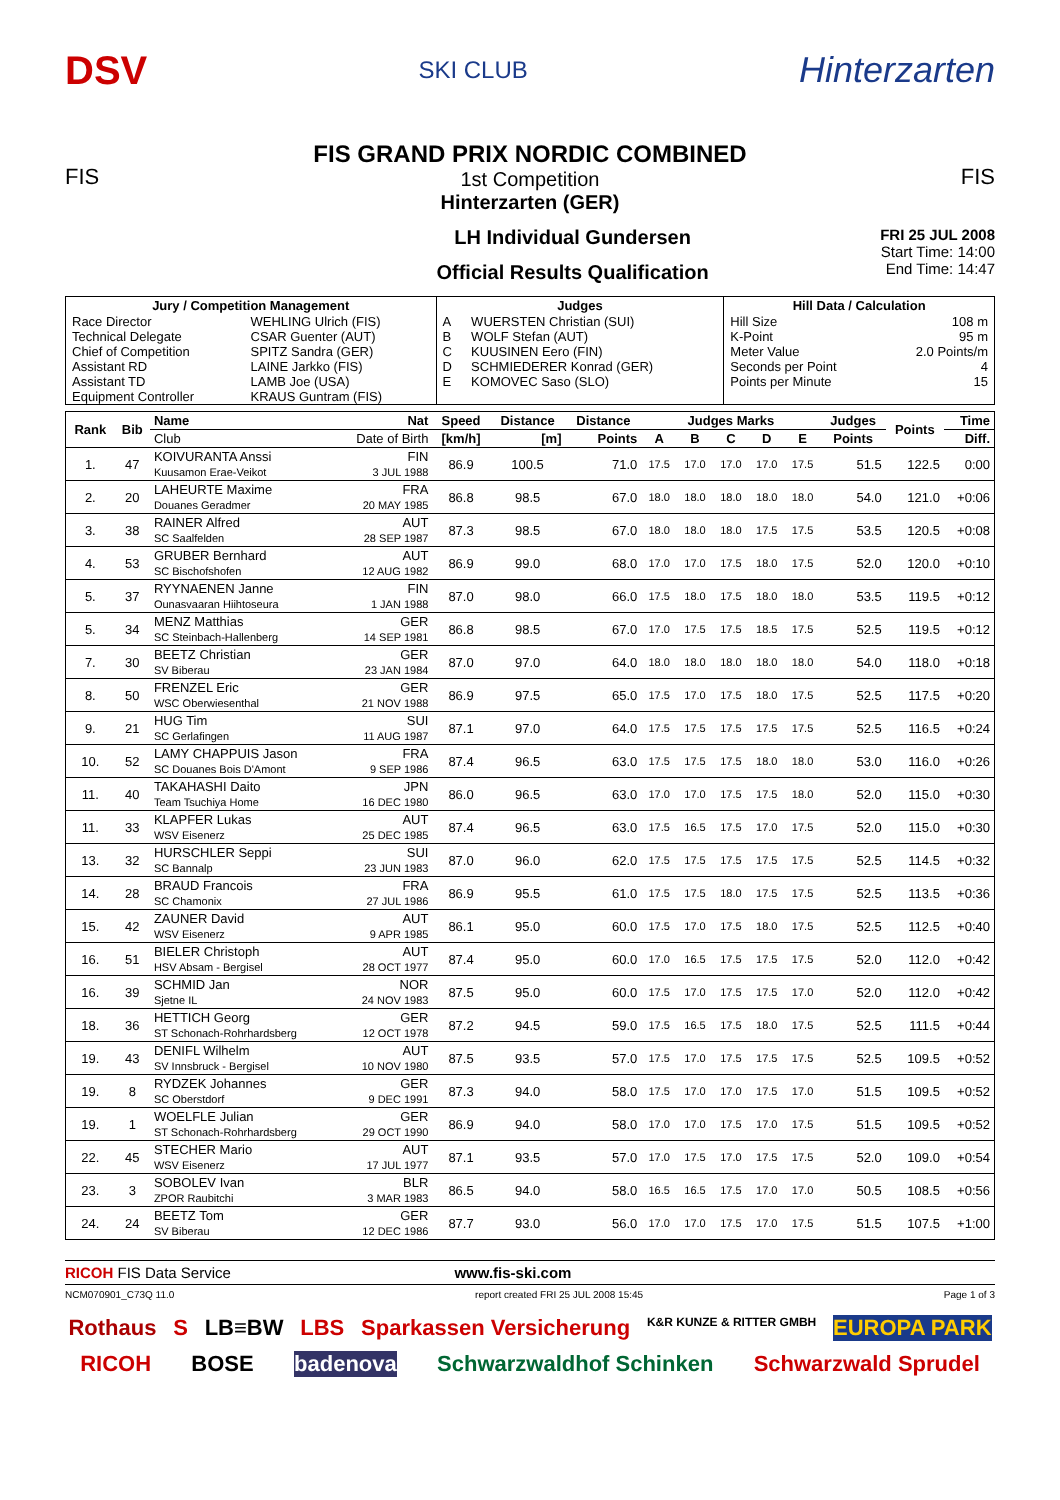DSV
SKI CLUB
Hinterzarten
FIS
FIS GRAND PRIX NORDIC COMBINED
1st Competition
Hinterzarten (GER)
FIS
LH Individual Gundersen
Official Results Qualification
FRI 25 JUL 2008
Start Time: 14:00
End Time: 14:47
| Jury / Competition Management | | Judges | | Hill Data / Calculation | |
| --- | --- | --- | --- | --- | --- |
| Race Director | WEHLING Ulrich (FIS) | A | WUERSTEN Christian (SUI) | Hill Size | 108 m |
| Technical Delegate | CSAR Guenter (AUT) | B | WOLF Stefan (AUT) | K-Point | 95 m |
| Chief of Competition | SPITZ Sandra (GER) | C | KUUSINEN Eero (FIN) | Meter Value | 2.0 Points/m |
| Assistant RD | LAINE Jarkko (FIS) | D | SCHMIEDERER Konrad (GER) | Seconds per Point | 4 |
| Assistant TD | LAMB Joe (USA) | E | KOMOVEC Saso (SLO) | Points per Minute | 15 |
| Equipment Controller | KRAUS Guntram (FIS) | | | | |
| Rank | Bib | Name | Nat | Speed | Distance | Distance | Judges Marks | | | | | Judges | Points | Time |
| --- | --- | --- | --- | --- | --- | --- | --- | --- | --- | --- | --- | --- | --- | --- |
| | | Club | Date of Birth | [km/h] | [m] | Points | A | B | C | D | E | Points | | Diff. |
| 1. | 47 | KOIVURANTA Anssi Kuusamon Erae-Veikot | FIN 3 JUL 1988 | 86.9 | 100.5 | 71.0 | 17.5 | 17.0 | 17.0 | 17.0 | 17.5 | 51.5 | 122.5 | 0:00 |
| 2. | 20 | LAHEURTE Maxime Douanes Geradmer | FRA 20 MAY 1985 | 86.8 | 98.5 | 67.0 | 18.0 | 18.0 | 18.0 | 18.0 | 18.0 | 54.0 | 121.0 | +0:06 |
| 3. | 38 | RAINER Alfred SC Saalfelden | AUT 28 SEP 1987 | 87.3 | 98.5 | 67.0 | 18.0 | 18.0 | 18.0 | 17.5 | 17.5 | 53.5 | 120.5 | +0:08 |
| 4. | 53 | GRUBER Bernhard SC Bischofshofen | AUT 12 AUG 1982 | 86.9 | 99.0 | 68.0 | 17.0 | 17.0 | 17.5 | 18.0 | 17.5 | 52.0 | 120.0 | +0:10 |
| 5. | 37 | RYYNAENEN Janne Ounasvaaran Hiihtoseura | FIN 1 JAN 1988 | 87.0 | 98.0 | 66.0 | 17.5 | 18.0 | 17.5 | 18.0 | 18.0 | 53.5 | 119.5 | +0:12 |
| 5. | 34 | MENZ Matthias SC Steinbach-Hallenberg | GER 14 SEP 1981 | 86.8 | 98.5 | 67.0 | 17.0 | 17.5 | 17.5 | 18.5 | 17.5 | 52.5 | 119.5 | +0:12 |
| 7. | 30 | BEETZ Christian SV Biberau | GER 23 JAN 1984 | 87.0 | 97.0 | 64.0 | 18.0 | 18.0 | 18.0 | 18.0 | 18.0 | 54.0 | 118.0 | +0:18 |
| 8. | 50 | FRENZEL Eric WSC Oberwiesenthal | GER 21 NOV 1988 | 86.9 | 97.5 | 65.0 | 17.5 | 17.0 | 17.5 | 18.0 | 17.5 | 52.5 | 117.5 | +0:20 |
| 9. | 21 | HUG Tim SC Gerlafingen | SUI 11 AUG 1987 | 87.1 | 97.0 | 64.0 | 17.5 | 17.5 | 17.5 | 17.5 | 17.5 | 52.5 | 116.5 | +0:24 |
| 10. | 52 | LAMY CHAPPUIS Jason SC Douanes Bois D'Amont | FRA 9 SEP 1986 | 87.4 | 96.5 | 63.0 | 17.5 | 17.5 | 17.5 | 18.0 | 18.0 | 53.0 | 116.0 | +0:26 |
| 11. | 40 | TAKAHASHI Daito Team Tsuchiya Home | JPN 16 DEC 1980 | 86.0 | 96.5 | 63.0 | 17.0 | 17.0 | 17.5 | 17.5 | 18.0 | 52.0 | 115.0 | +0:30 |
| 11. | 33 | KLAPFER Lukas WSV Eisenerz | AUT 25 DEC 1985 | 87.4 | 96.5 | 63.0 | 17.5 | 16.5 | 17.5 | 17.0 | 17.5 | 52.0 | 115.0 | +0:30 |
| 13. | 32 | HURSCHLER Seppi SC Bannalp | SUI 23 JUN 1983 | 87.0 | 96.0 | 62.0 | 17.5 | 17.5 | 17.5 | 17.5 | 17.5 | 52.5 | 114.5 | +0:32 |
| 14. | 28 | BRAUD Francois SC Chamonix | FRA 27 JUL 1986 | 86.9 | 95.5 | 61.0 | 17.5 | 17.5 | 18.0 | 17.5 | 17.5 | 52.5 | 113.5 | +0:36 |
| 15. | 42 | ZAUNER David WSV Eisenerz | AUT 9 APR 1985 | 86.1 | 95.0 | 60.0 | 17.5 | 17.0 | 17.5 | 18.0 | 17.5 | 52.5 | 112.5 | +0:40 |
| 16. | 51 | BIELER Christoph HSV Absam - Bergisel | AUT 28 OCT 1977 | 87.4 | 95.0 | 60.0 | 17.0 | 16.5 | 17.5 | 17.5 | 17.5 | 52.0 | 112.0 | +0:42 |
| 16. | 39 | SCHMID Jan Sjetne IL | NOR 24 NOV 1983 | 87.5 | 95.0 | 60.0 | 17.5 | 17.0 | 17.5 | 17.5 | 17.0 | 52.0 | 112.0 | +0:42 |
| 18. | 36 | HETTICH Georg ST Schonach-Rohrhardsberg | GER 12 OCT 1978 | 87.2 | 94.5 | 59.0 | 17.5 | 16.5 | 17.5 | 18.0 | 17.5 | 52.5 | 111.5 | +0:44 |
| 19. | 43 | DENIFL Wilhelm SV Innsbruck - Bergisel | AUT 10 NOV 1980 | 87.5 | 93.5 | 57.0 | 17.5 | 17.0 | 17.5 | 17.5 | 17.5 | 52.5 | 109.5 | +0:52 |
| 19. | 8 | RYDZEK Johannes SC Oberstdorf | GER 9 DEC 1991 | 87.3 | 94.0 | 58.0 | 17.5 | 17.0 | 17.0 | 17.5 | 17.0 | 51.5 | 109.5 | +0:52 |
| 19. | 1 | WOELFLE Julian ST Schonach-Rohrhardsberg | GER 29 OCT 1990 | 86.9 | 94.0 | 58.0 | 17.0 | 17.0 | 17.5 | 17.0 | 17.5 | 51.5 | 109.5 | +0:52 |
| 22. | 45 | STECHER Mario WSV Eisenerz | AUT 17 JUL 1977 | 87.1 | 93.5 | 57.0 | 17.0 | 17.5 | 17.0 | 17.5 | 17.5 | 52.0 | 109.0 | +0:54 |
| 23. | 3 | SOBOLEV Ivan ZPOR Raubitchi | BLR 3 MAR 1983 | 86.5 | 94.0 | 58.0 | 16.5 | 16.5 | 17.5 | 17.0 | 17.0 | 50.5 | 108.5 | +0:56 |
| 24. | 24 | BEETZ Tom SV Biberau | GER 12 DEC 1986 | 87.7 | 93.0 | 56.0 | 17.0 | 17.0 | 17.5 | 17.0 | 17.5 | 51.5 | 107.5 | +1:00 |
RICOH FIS Data Service www.fis-ski.com
NCM070901_C73Q 11.0 report created FRI 25 JUL 2008 15:45 Page 1 of 3
Rothaus S LB≡BW LBS Sparkassen Versicherung K&R KUNZE & RITTER GMBH EUROPA PARK RICOH BOSE badenova Schwarzwaldhof Schinken Schwarzwald Sprudel